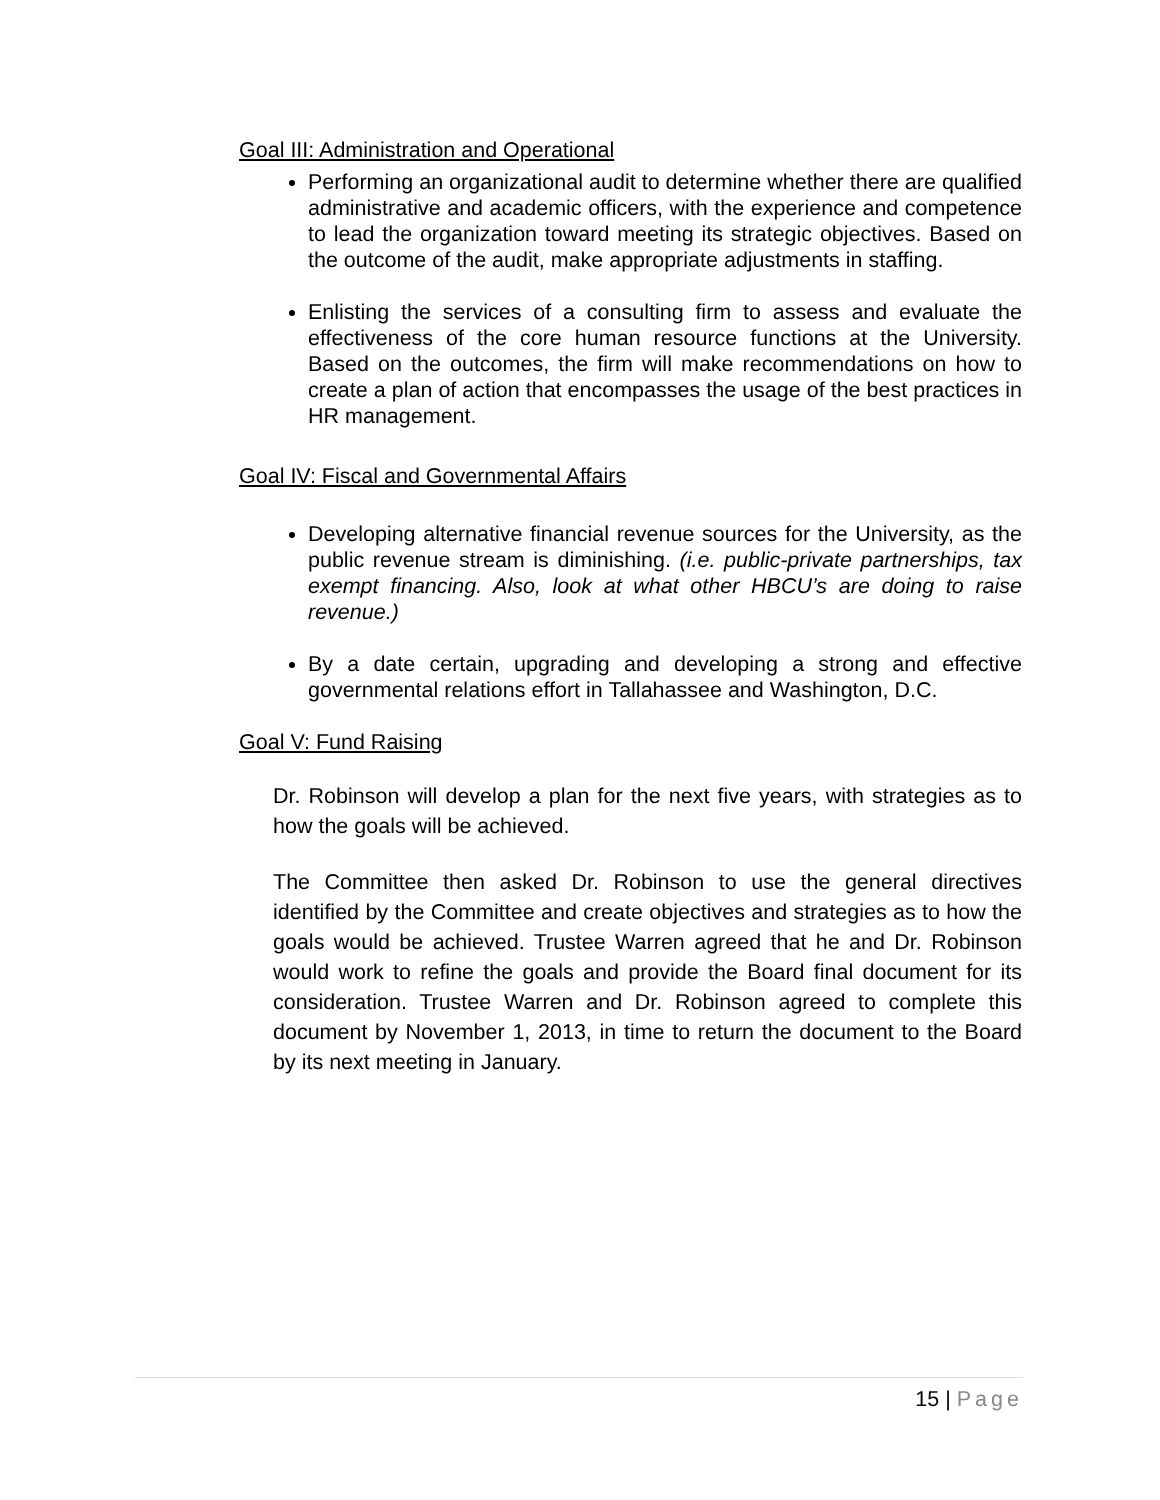Goal III: Administration and Operational
Performing an organizational audit to determine whether there are qualified administrative and academic officers, with the experience and competence to lead the organization toward meeting its strategic objectives. Based on the outcome of the audit, make appropriate adjustments in staffing.
Enlisting the services of a consulting firm to assess and evaluate the effectiveness of the core human resource functions at the University. Based on the outcomes, the firm will make recommendations on how to create a plan of action that encompasses the usage of the best practices in HR management.
Goal IV: Fiscal and Governmental Affairs
Developing alternative financial revenue sources for the University, as the public revenue stream is diminishing. (i.e. public-private partnerships, tax exempt financing. Also, look at what other HBCU’s are doing to raise revenue.)
By a date certain, upgrading and developing a strong and effective governmental relations effort in Tallahassee and Washington, D.C.
Goal V: Fund Raising
Dr. Robinson will develop a plan for the next five years, with strategies as to how the goals will be achieved.
The Committee then asked Dr. Robinson to use the general directives identified by the Committee and create objectives and strategies as to how the goals would be achieved. Trustee Warren agreed that he and Dr. Robinson would work to refine the goals and provide the Board final document for its consideration. Trustee Warren and Dr. Robinson agreed to complete this document by November 1, 2013, in time to return the document to the Board by its next meeting in January.
15 | Page